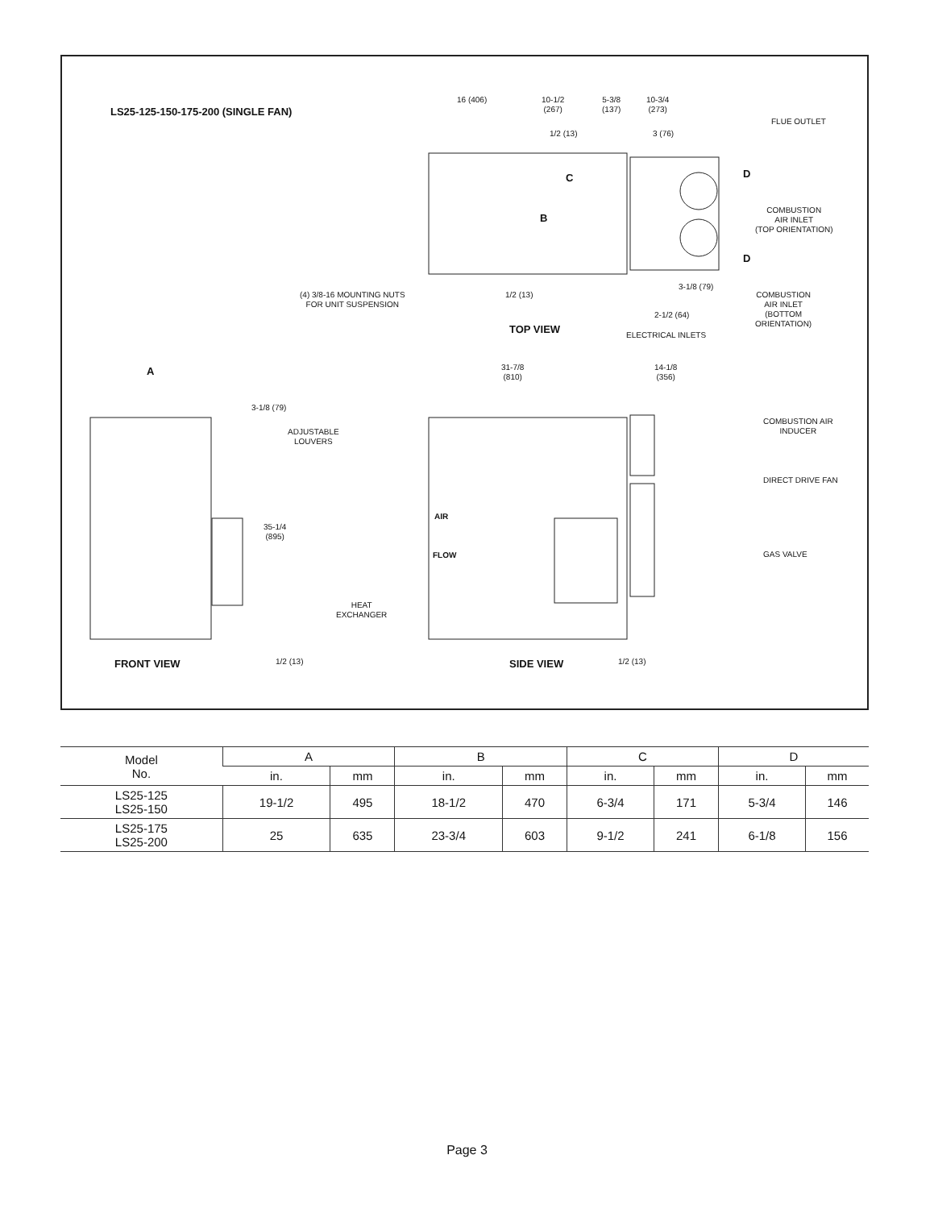LS25-125-150-175-200 (SINGLE FAN)
16 (406)
10-1/2
(267)
5-3/8
(137)
10-3/4
(273)
FLUE OUTLET
1/2 (13) 3 (76)
C D
B
COMBUSTION
AIR INLET
(TOP ORIENTATION)
D
3-1/8 (79)
COMBUSTION
AIR INLET
(BOTTOM
ORIENTATION)
(4) 3/8-16 MOUNTING NUTS
FOR UNIT SUSPENSION
1/2 (13)
2-1/2 (64)
TOP VIEW ELECTRICAL INLETS
A
31-7/8
(810)
14-1/8
(356)
3-1/8 (79)
COMBUSTION AIR
INDUCER
ADJUSTABLE
LOUVERS
DIRECT DRIVE FAN
AIR
35-1/4
(895)
FLOW GAS VALVE
HEAT
EXCHANGER
FRONT VIEW 1/2 (13) SIDE VIEW 1/2 (13)
| Model No. | A | | B | | C | | D | |
| --- | --- | --- | --- | --- | --- | --- | --- | --- |
| | in. | mm | in. | mm | in. | mm | in. | mm |
| LS25-125 LS25-150 | 19-1/2 | 495 | 18-1/2 | 470 | 6-3/4 | 171 | 5-3/4 | 146 |
| LS25-175 LS25-200 | 25 | 635 | 23-3/4 | 603 | 9-1/2 | 241 | 6-1/8 | 156 |
Page 3